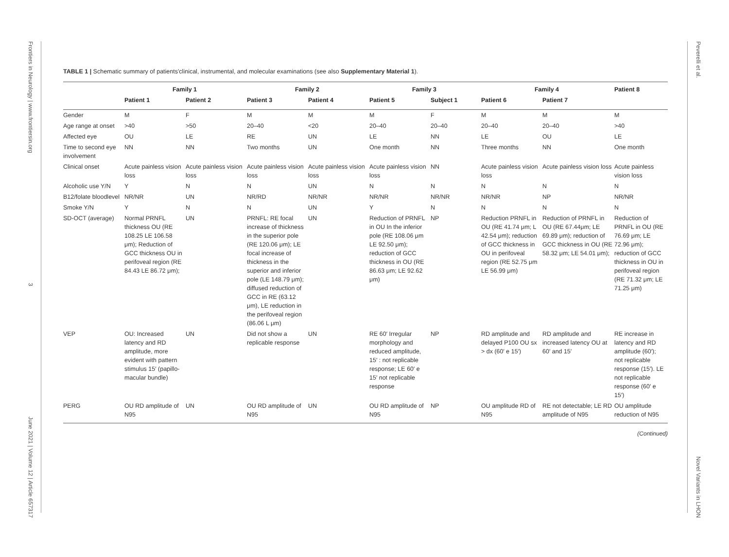Frontiers in Neurology | www.frontiersin.org 3 June 2021 | Volume 12 | Article 657317
Peverelli et al. Novel Variants in LHON
TABLE 1 | Schematic summary of patients'clinical, instrumental, and molecular examinations (see also Supplementary Material 1).
| | Family 1 | | Family 2 | | Family 3 | | Family 4 | | Patient 8 |
| --- | --- | --- | --- | --- | --- | --- | --- | --- | --- |
| | Patient 1 | Patient 2 | Patient 3 | Patient 4 | Patient 5 | Subject 1 | Patient 6 | Patient 7 | |
| Gender | M | F | M | M | M | F | M | M | M |
| Age range at onset | >40 | >50 | 20–40 | <20 | 20–40 | 20–40 | 20–40 | 20–40 | >40 |
| Affected eye | OU | LE | RE | UN | LE | NN | LE | OU | LE |
| Time to second eye involvement | NN | NN | Two months | UN | One month | NN | Three months | NN | One month |
| Clinical onset | Acute painless vision loss | Acute painless vision loss | Acute painless vision loss | Acute painless vision loss | Acute painless vision loss | NN | Acute painless vision loss | Acute painless vision loss | Acute painless vision loss |
| Alcoholic use Y/N | Y | N | N | UN | N | N | N | N | N |
| B12/folate bloodlevel | NR/NR | UN | NR/RD | NR/NR | NR/NR | NR/NR | NR/NR | NP | NR/NR |
| Smoke Y/N | Y | N | N | UN | Y | N | N | N | N |
| SD-OCT (average) | Normal PRNFL thickness OU (RE 108.25 LE 106.58 μm); Reduction of GCC thickness OU in perifoveal region (RE 84.43 LE 86.72 μm); | UN | PRNFL: RE focal increase of thickness in the superior pole (RE 120.06 μm); LE focal increase of thickness in the superior and inferior pole (LE 148.79 μm); diffused reduction of GCC in RE (63.12 μm), LE reduction in the perifoveal region (86.06 L μm) | UN | Reduction of PRNFL in OU In the inferior pole (RE 108.06 μm LE 92.50 μm); reduction of GCC thickness in OU (RE 86.63 μm; LE 92.62 μm) | NP | Reduction PRNFL in OU (RE 41.74 μm; L 42.54 μm); reduction of GCC thickness in OU in perifoveal region (RE 52.75 μm LE 56.99 μm) | Reduction of PRNFL in OU (RE 67.44μm; LE 69.89 μm); reduction of GCC thickness in OU (RE 58.32 μm; LE 54.01 μm); | Reduction of PRNFL in OU (RE 76.69 μm; LE 72.96 μm); reduction of GCC thickness in OU in perifoveal region (RE 71.32 μm; LE 71.25 μm) |
| VEP | OU: Increased latency and RD amplitude, more evident with pattern stimulus 15′ (papillo-macular bundle) | UN | Did not show a replicable response | UN | RE 60′ Irregular morphology and reduced amplitude, 15′ : not replicable response; LE 60′ e 15′ not replicable response | NP | RD amplitude and delayed P100 OU sx > dx (60′ e 15′) | RD amplitude and increased latency OU at 60′ and 15′ | RE increase in latency and RD amplitude (60′); not replicable response (15′). LE not replicable response (60′ e 15′) |
| PERG | OU RD amplitude of N95 | UN | OU RD amplitude of N95 | UN | OU RD amplitude of N95 | NP | OU amplitude RD of N95 | RE not detectable; LE RD amplitude of N95 | OU amplitude reduction of N95 |
(Continued)